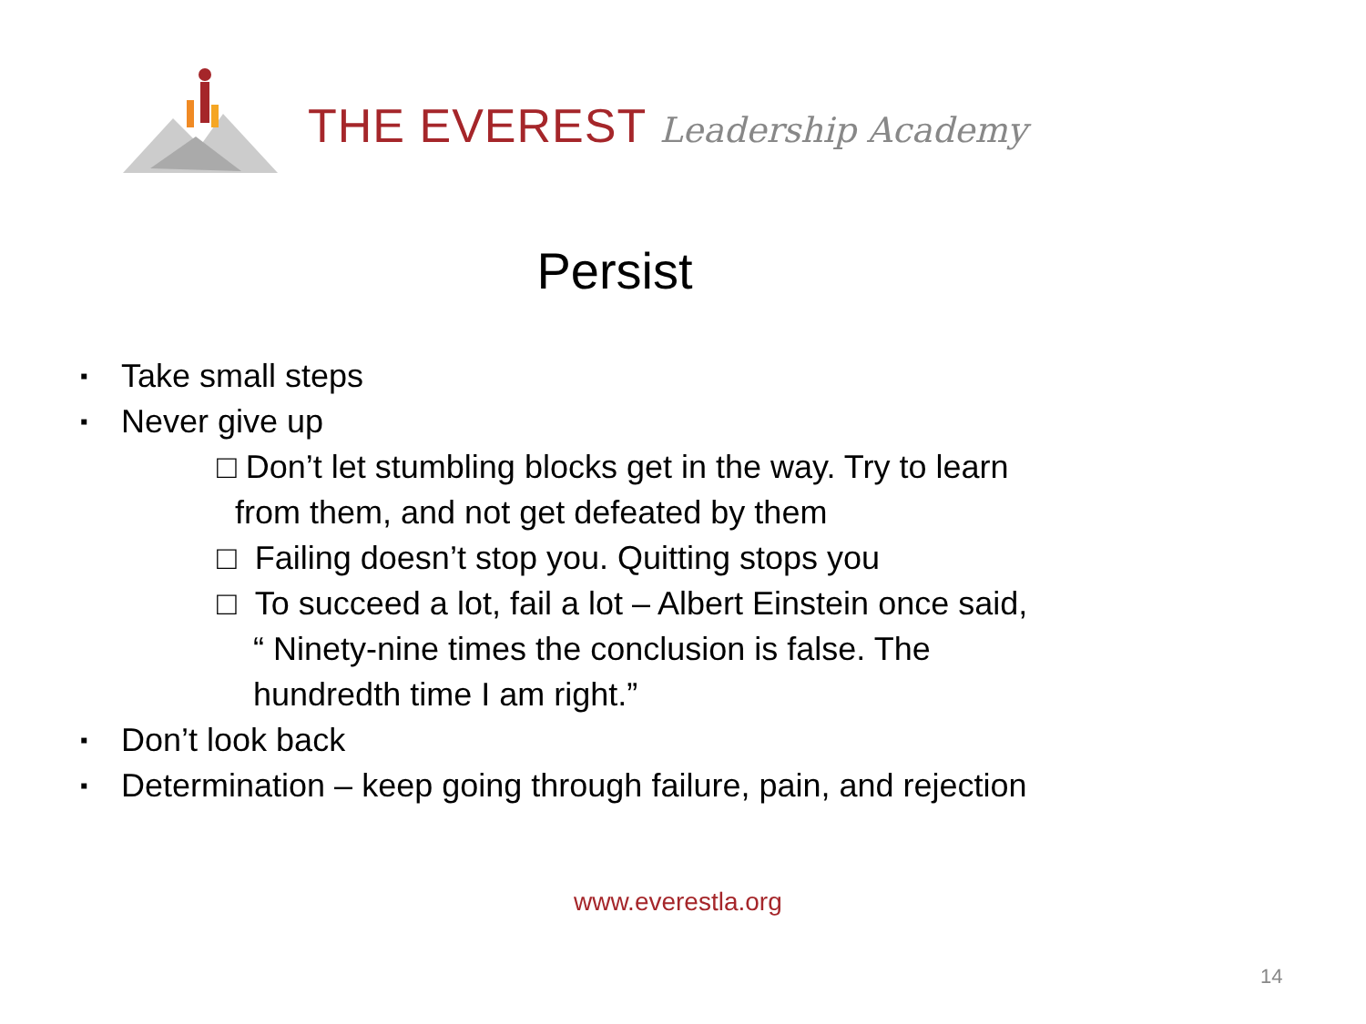THE EVEREST Leadership Academy
Persist
▪ Take small steps
▪ Never give up
□ Don’t let stumbling blocks get in the way. Try to learn
from them, and not get defeated by them
□ Failing doesn’t stop you. Quitting stops you
□ To succeed a lot, fail a lot – Albert Einstein once said,
“ Ninety-nine times the conclusion is false. The
hundredth time I am right.”
▪ Don’t look back
▪ Determination – keep going through failure, pain, and rejection
www.everestla.org
14